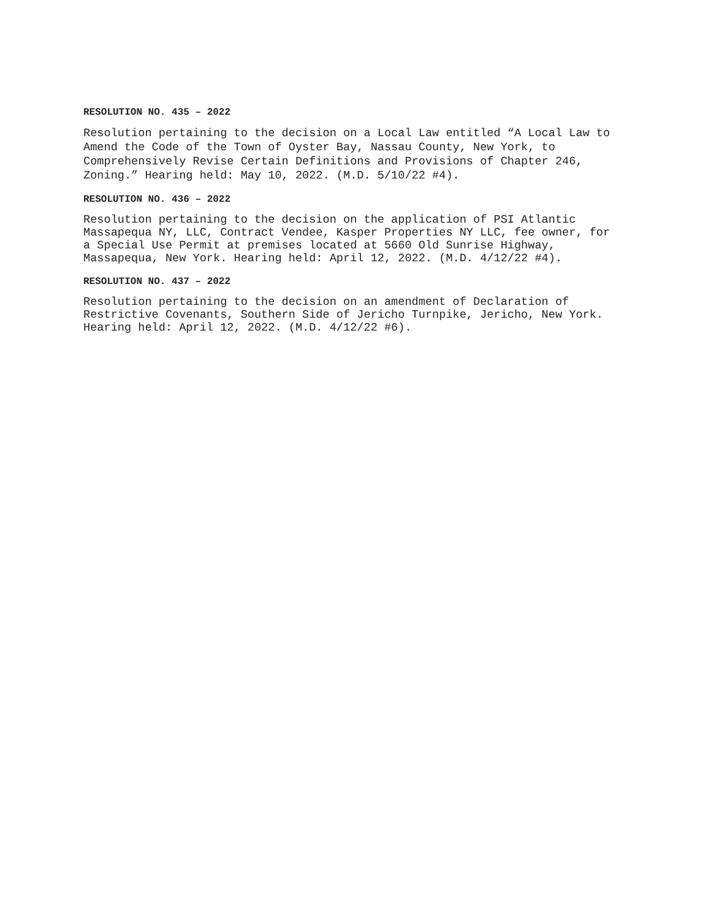RESOLUTION NO. 435 – 2022
Resolution pertaining to the decision on a Local Law entitled “A Local Law to Amend the Code of the Town of Oyster Bay, Nassau County, New York, to Comprehensively Revise Certain Definitions and Provisions of Chapter 246, Zoning.” Hearing held: May 10, 2022. (M.D. 5/10/22 #4).
RESOLUTION NO. 436 – 2022
Resolution pertaining to the decision on the application of PSI Atlantic Massapequa NY, LLC, Contract Vendee, Kasper Properties NY LLC, fee owner, for a Special Use Permit at premises located at 5660 Old Sunrise Highway, Massapequa, New York. Hearing held: April 12, 2022. (M.D. 4/12/22 #4).
RESOLUTION NO. 437 – 2022
Resolution pertaining to the decision on an amendment of Declaration of Restrictive Covenants, Southern Side of Jericho Turnpike, Jericho, New York. Hearing held: April 12, 2022. (M.D. 4/12/22 #6).